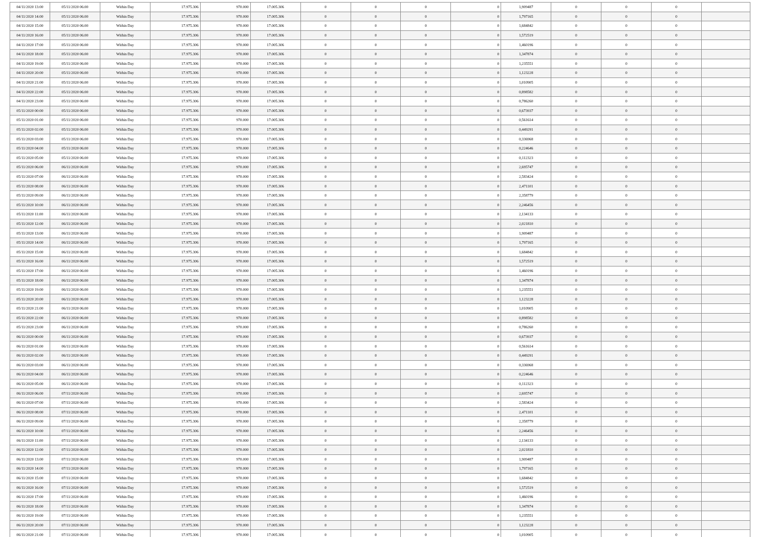| 04/11/2020 13:00 | 05/11/2020 06:00 | Within Day | 17.975.306 | 970.000 | 17.005.306 | 0 | 0 | 0 | 0 | 1,909487 | 0 | 0 | 0 | |
| 04/11/2020 14:00 | 05/11/2020 06:00 | Within Day | 17.975.306 | 970.000 | 17.005.306 | 0 | 0 | 0 | 0 | 1,797165 | 0 | 0 | 0 | |
| 04/11/2020 15:00 | 05/11/2020 06:00 | Within Day | 17.975.306 | 970.000 | 17.005.306 | 0 | 0 | 0 | 0 | 1,684842 | 0 | 0 | 0 | |
| 04/11/2020 16:00 | 05/11/2020 06:00 | Within Day | 17.975.306 | 970.000 | 17.005.306 | 0 | 0 | 0 | 0 | 1,572519 | 0 | 0 | 0 | |
| 04/11/2020 17:00 | 05/11/2020 06:00 | Within Day | 17.975.306 | 970.000 | 17.005.306 | 0 | 0 | 0 | 0 | 1,460196 | 0 | 0 | 0 | |
| 04/11/2020 18:00 | 05/11/2020 06:00 | Within Day | 17.975.306 | 970.000 | 17.005.306 | 0 | 0 | 0 | 0 | 1,347874 | 0 | 0 | 0 | |
| 04/11/2020 19:00 | 05/11/2020 06:00 | Within Day | 17.975.306 | 970.000 | 17.005.306 | 0 | 0 | 0 | 0 | 1,235551 | 0 | 0 | 0 | |
| 04/11/2020 20:00 | 05/11/2020 06:00 | Within Day | 17.975.306 | 970.000 | 17.005.306 | 0 | 0 | 0 | 0 | 1,123228 | 0 | 0 | 0 | |
| 04/11/2020 21:00 | 05/11/2020 06:00 | Within Day | 17.975.306 | 970.000 | 17.005.306 | 0 | 0 | 0 | 0 | 1,010905 | 0 | 0 | 0 | |
| 04/11/2020 22:00 | 05/11/2020 06:00 | Within Day | 17.975.306 | 970.000 | 17.005.306 | 0 | 0 | 0 | 0 | 0,898582 | 0 | 0 | 0 | |
| 04/11/2020 23:00 | 05/11/2020 06:00 | Within Day | 17.975.306 | 970.000 | 17.005.306 | 0 | 0 | 0 | 0 | 0,786260 | 0 | 0 | 0 | |
| 05/11/2020 00:00 | 05/11/2020 06:00 | Within Day | 17.975.306 | 970.000 | 17.005.306 | 0 | 0 | 0 | 0 | 0,673937 | 0 | 0 | 0 | |
| 05/11/2020 01:00 | 05/11/2020 06:00 | Within Day | 17.975.306 | 970.000 | 17.005.306 | 0 | 0 | 0 | 0 | 0,561614 | 0 | 0 | 0 | |
| 05/11/2020 02:00 | 05/11/2020 06:00 | Within Day | 17.975.306 | 970.000 | 17.005.306 | 0 | 0 | 0 | 0 | 0,449291 | 0 | 0 | 0 | |
| 05/11/2020 03:00 | 05/11/2020 06:00 | Within Day | 17.975.306 | 970.000 | 17.005.306 | 0 | 0 | 0 | 0 | 0,336968 | 0 | 0 | 0 | |
| 05/11/2020 04:00 | 05/11/2020 06:00 | Within Day | 17.975.306 | 970.000 | 17.005.306 | 0 | 0 | 0 | 0 | 0,224646 | 0 | 0 | 0 | |
| 05/11/2020 05:00 | 05/11/2020 06:00 | Within Day | 17.975.306 | 970.000 | 17.005.306 | 0 | 0 | 0 | 0 | 0,112323 | 0 | 0 | 0 | |
| 05/11/2020 06:00 | 06/11/2020 06:00 | Within Day | 17.975.306 | 970.000 | 17.005.306 | 0 | 0 | 0 | 0 | 2,695747 | 0 | 0 | 0 | |
| 05/11/2020 07:00 | 06/11/2020 06:00 | Within Day | 17.975.306 | 970.000 | 17.005.306 | 0 | 0 | 0 | 0 | 2,583424 | 0 | 0 | 0 | |
| 05/11/2020 08:00 | 06/11/2020 06:00 | Within Day | 17.975.306 | 970.000 | 17.005.306 | 0 | 0 | 0 | 0 | 2,471101 | 0 | 0 | 0 | |
| 05/11/2020 09:00 | 06/11/2020 06:00 | Within Day | 17.975.306 | 970.000 | 17.005.306 | 0 | 0 | 0 | 0 | 2,358779 | 0 | 0 | 0 | |
| 05/11/2020 10:00 | 06/11/2020 06:00 | Within Day | 17.975.306 | 970.000 | 17.005.306 | 0 | 0 | 0 | 0 | 2,246456 | 0 | 0 | 0 | |
| 05/11/2020 11:00 | 06/11/2020 06:00 | Within Day | 17.975.306 | 970.000 | 17.005.306 | 0 | 0 | 0 | 0 | 2,134133 | 0 | 0 | 0 | |
| 05/11/2020 12:00 | 06/11/2020 06:00 | Within Day | 17.975.306 | 970.000 | 17.005.306 | 0 | 0 | 0 | 0 | 2,021810 | 0 | 0 | 0 | |
| 05/11/2020 13:00 | 06/11/2020 06:00 | Within Day | 17.975.306 | 970.000 | 17.005.306 | 0 | 0 | 0 | 0 | 1,909487 | 0 | 0 | 0 | |
| 05/11/2020 14:00 | 06/11/2020 06:00 | Within Day | 17.975.306 | 970.000 | 17.005.306 | 0 | 0 | 0 | 0 | 1,797165 | 0 | 0 | 0 | |
| 05/11/2020 15:00 | 06/11/2020 06:00 | Within Day | 17.975.306 | 970.000 | 17.005.306 | 0 | 0 | 0 | 0 | 1,684842 | 0 | 0 | 0 | |
| 05/11/2020 16:00 | 06/11/2020 06:00 | Within Day | 17.975.306 | 970.000 | 17.005.306 | 0 | 0 | 0 | 0 | 1,572519 | 0 | 0 | 0 | |
| 05/11/2020 17:00 | 06/11/2020 06:00 | Within Day | 17.975.306 | 970.000 | 17.005.306 | 0 | 0 | 0 | 0 | 1,460196 | 0 | 0 | 0 | |
| 05/11/2020 18:00 | 06/11/2020 06:00 | Within Day | 17.975.306 | 970.000 | 17.005.306 | 0 | 0 | 0 | 0 | 1,347874 | 0 | 0 | 0 | |
| 05/11/2020 19:00 | 06/11/2020 06:00 | Within Day | 17.975.306 | 970.000 | 17.005.306 | 0 | 0 | 0 | 0 | 1,235551 | 0 | 0 | 0 | |
| 05/11/2020 20:00 | 06/11/2020 06:00 | Within Day | 17.975.306 | 970.000 | 17.005.306 | 0 | 0 | 0 | 0 | 1,123228 | 0 | 0 | 0 | |
| 05/11/2020 21:00 | 06/11/2020 06:00 | Within Day | 17.975.306 | 970.000 | 17.005.306 | 0 | 0 | 0 | 0 | 1,010905 | 0 | 0 | 0 | |
| 05/11/2020 22:00 | 06/11/2020 06:00 | Within Day | 17.975.306 | 970.000 | 17.005.306 | 0 | 0 | 0 | 0 | 0,898582 | 0 | 0 | 0 | |
| 05/11/2020 23:00 | 06/11/2020 06:00 | Within Day | 17.975.306 | 970.000 | 17.005.306 | 0 | 0 | 0 | 0 | 0,786260 | 0 | 0 | 0 | |
| 06/11/2020 00:00 | 06/11/2020 06:00 | Within Day | 17.975.306 | 970.000 | 17.005.306 | 0 | 0 | 0 | 0 | 0,673937 | 0 | 0 | 0 | |
| 06/11/2020 01:00 | 06/11/2020 06:00 | Within Day | 17.975.306 | 970.000 | 17.005.306 | 0 | 0 | 0 | 0 | 0,561614 | 0 | 0 | 0 | |
| 06/11/2020 02:00 | 06/11/2020 06:00 | Within Day | 17.975.306 | 970.000 | 17.005.306 | 0 | 0 | 0 | 0 | 0,449291 | 0 | 0 | 0 | |
| 06/11/2020 03:00 | 06/11/2020 06:00 | Within Day | 17.975.306 | 970.000 | 17.005.306 | 0 | 0 | 0 | 0 | 0,336968 | 0 | 0 | 0 | |
| 06/11/2020 04:00 | 06/11/2020 06:00 | Within Day | 17.975.306 | 970.000 | 17.005.306 | 0 | 0 | 0 | 0 | 0,224646 | 0 | 0 | 0 | |
| 06/11/2020 05:00 | 06/11/2020 06:00 | Within Day | 17.975.306 | 970.000 | 17.005.306 | 0 | 0 | 0 | 0 | 0,112323 | 0 | 0 | 0 | |
| 06/11/2020 06:00 | 07/11/2020 06:00 | Within Day | 17.975.306 | 970.000 | 17.005.306 | 0 | 0 | 0 | 0 | 2,695747 | 0 | 0 | 0 | |
| 06/11/2020 07:00 | 07/11/2020 06:00 | Within Day | 17.975.306 | 970.000 | 17.005.306 | 0 | 0 | 0 | 0 | 2,583424 | 0 | 0 | 0 | |
| 06/11/2020 08:00 | 07/11/2020 06:00 | Within Day | 17.975.306 | 970.000 | 17.005.306 | 0 | 0 | 0 | 0 | 2,471101 | 0 | 0 | 0 | |
| 06/11/2020 09:00 | 07/11/2020 06:00 | Within Day | 17.975.306 | 970.000 | 17.005.306 | 0 | 0 | 0 | 0 | 2,358779 | 0 | 0 | 0 | |
| 06/11/2020 10:00 | 07/11/2020 06:00 | Within Day | 17.975.306 | 970.000 | 17.005.306 | 0 | 0 | 0 | 0 | 2,246456 | 0 | 0 | 0 | |
| 06/11/2020 11:00 | 07/11/2020 06:00 | Within Day | 17.975.306 | 970.000 | 17.005.306 | 0 | 0 | 0 | 0 | 2,134133 | 0 | 0 | 0 | |
| 06/11/2020 12:00 | 07/11/2020 06:00 | Within Day | 17.975.306 | 970.000 | 17.005.306 | 0 | 0 | 0 | 0 | 2,021810 | 0 | 0 | 0 | |
| 06/11/2020 13:00 | 07/11/2020 06:00 | Within Day | 17.975.306 | 970.000 | 17.005.306 | 0 | 0 | 0 | 0 | 1,909487 | 0 | 0 | 0 | |
| 06/11/2020 14:00 | 07/11/2020 06:00 | Within Day | 17.975.306 | 970.000 | 17.005.306 | 0 | 0 | 0 | 0 | 1,797165 | 0 | 0 | 0 | |
| 06/11/2020 15:00 | 07/11/2020 06:00 | Within Day | 17.975.306 | 970.000 | 17.005.306 | 0 | 0 | 0 | 0 | 1,684842 | 0 | 0 | 0 | |
| 06/11/2020 16:00 | 07/11/2020 06:00 | Within Day | 17.975.306 | 970.000 | 17.005.306 | 0 | 0 | 0 | 0 | 1,572519 | 0 | 0 | 0 | |
| 06/11/2020 17:00 | 07/11/2020 06:00 | Within Day | 17.975.306 | 970.000 | 17.005.306 | 0 | 0 | 0 | 0 | 1,460196 | 0 | 0 | 0 | |
| 06/11/2020 18:00 | 07/11/2020 06:00 | Within Day | 17.975.306 | 970.000 | 17.005.306 | 0 | 0 | 0 | 0 | 1,347874 | 0 | 0 | 0 | |
| 06/11/2020 19:00 | 07/11/2020 06:00 | Within Day | 17.975.306 | 970.000 | 17.005.306 | 0 | 0 | 0 | 0 | 1,235551 | 0 | 0 | 0 | |
| 06/11/2020 20:00 | 07/11/2020 06:00 | Within Day | 17.975.306 | 970.000 | 17.005.306 | 0 | 0 | 0 | 0 | 1,123228 | 0 | 0 | 0 | |
| 06/11/2020 21:00 | 07/11/2020 06:00 | Within Day | 17.975.306 | 970.000 | 17.005.306 | 0 | 0 | 0 | 0 | 1,010905 | 0 | 0 | 0 | |